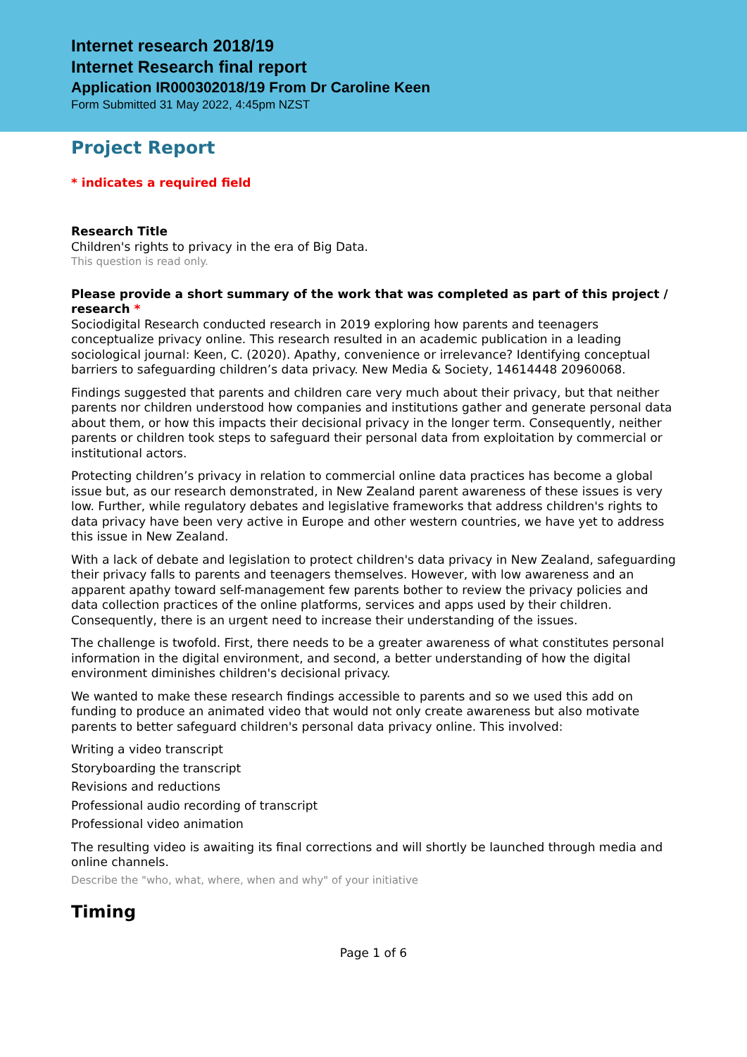Internet research 2018/19
Internet Research final report
Application IR000302018/19 From Dr Caroline Keen
Form Submitted 31 May 2022, 4:45pm NZST
Project Report
* indicates a required field
Research Title
Children's rights to privacy in the era of Big Data.
This question is read only.
Please provide a short summary of the work that was completed as part of this project / research *
Sociodigital Research conducted research in 2019 exploring how parents and teenagers conceptualize privacy online. This research resulted in an academic publication in a leading sociological journal: Keen, C. (2020). Apathy, convenience or irrelevance? Identifying conceptual barriers to safeguarding children’s data privacy. New Media & Society, 14614448 20960068.
Findings suggested that parents and children care very much about their privacy, but that neither parents nor children understood how companies and institutions gather and generate personal data about them, or how this impacts their decisional privacy in the longer term. Consequently, neither parents or children took steps to safeguard their personal data from exploitation by commercial or institutional actors.
Protecting children’s privacy in relation to commercial online data practices has become a global issue but, as our research demonstrated, in New Zealand parent awareness of these issues is very low. Further, while regulatory debates and legislative frameworks that address children's rights to data privacy have been very active in Europe and other western countries, we have yet to address this issue in New Zealand.
With a lack of debate and legislation to protect children's data privacy in New Zealand, safeguarding their privacy falls to parents and teenagers themselves. However, with low awareness and an apparent apathy toward self-management few parents bother to review the privacy policies and data collection practices of the online platforms, services and apps used by their children. Consequently, there is an urgent need to increase their understanding of the issues.
The challenge is twofold. First, there needs to be a greater awareness of what constitutes personal information in the digital environment, and second, a better understanding of how the digital environment diminishes children's decisional privacy.
We wanted to make these research findings accessible to parents and so we used this add on funding to produce an animated video that would not only create awareness but also motivate parents to better safeguard children's personal data privacy online. This involved:
Writing a video transcript
Storyboarding the transcript
Revisions and reductions
Professional audio recording of transcript
Professional video animation
The resulting video is awaiting its final corrections and will shortly be launched through media and online channels.
Describe the "who, what, where, when and why" of your initiative
Timing
Page 1 of 6